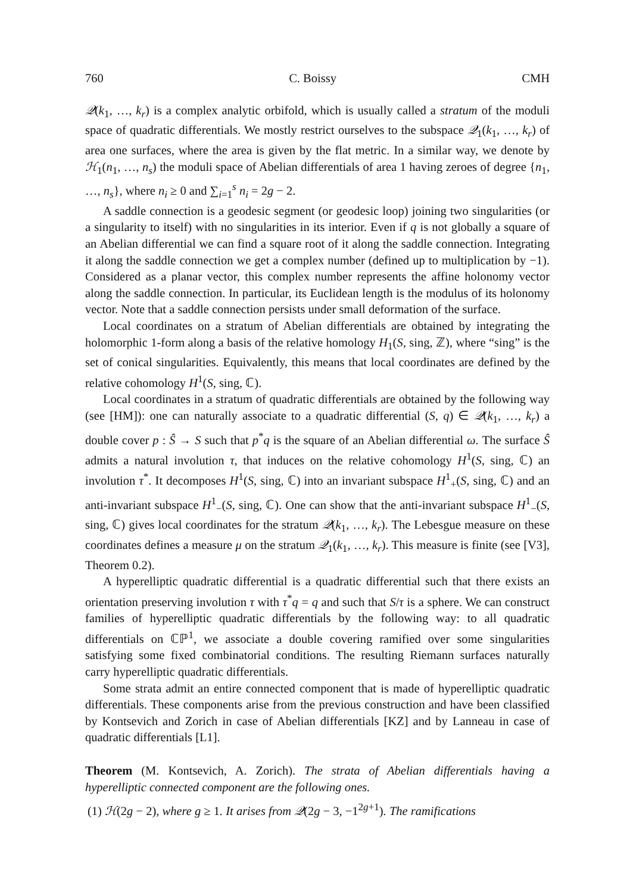760 C. Boissy CMH
𝒬(k<sub>1</sub>, …, k<sub>r</sub>) is a complex analytic orbifold, which is usually called a stratum of the moduli space of quadratic differentials. We mostly restrict ourselves to the subspace 𝒬<sub>1</sub>(k<sub>1</sub>, …, k<sub>r</sub>) of area one surfaces, where the area is given by the flat metric. In a similar way, we denote by ℋ<sub>1</sub>(n<sub>1</sub>, …, n<sub>s</sub>) the moduli space of Abelian differentials of area 1 having zeroes of degree {n<sub>1</sub>, …, n<sub>s</sub>}, where n<sub>i</sub> ≥ 0 and ∑<sub>i=1</sub><sup>s</sup> n<sub>i</sub> = 2g − 2.
A saddle connection is a geodesic segment (or geodesic loop) joining two singularities (or a singularity to itself) with no singularities in its interior. Even if q is not globally a square of an Abelian differential we can find a square root of it along the saddle connection. Integrating it along the saddle connection we get a complex number (defined up to multiplication by −1). Considered as a planar vector, this complex number represents the affine holonomy vector along the saddle connection. In particular, its Euclidean length is the modulus of its holonomy vector. Note that a saddle connection persists under small deformation of the surface.
Local coordinates on a stratum of Abelian differentials are obtained by integrating the holomorphic 1-form along a basis of the relative homology H<sub>1</sub>(S, sing, ℤ), where “sing” is the set of conical singularities. Equivalently, this means that local coordinates are defined by the relative cohomology H<sup>1</sup>(S, sing, ℂ).
Local coordinates in a stratum of quadratic differentials are obtained by the following way (see [HM]): one can naturally associate to a quadratic differential (S, q) ∈ 𝒬(k<sub>1</sub>, …, k<sub>r</sub>) a double cover p : Ŝ → S such that p<sup>*</sup>q is the square of an Abelian differential ω. The surface Ŝ admits a natural involution τ, that induces on the relative cohomology H<sup>1</sup>(S, sing, ℂ) an involution τ<sup>*</sup>. It decomposes H<sup>1</sup>(S, sing, ℂ) into an invariant subspace H<sup>1</sup><sub>+</sub>(S, sing, ℂ) and an anti-invariant subspace H<sup>1</sup><sub>−</sub>(S, sing, ℂ). One can show that the anti-invariant subspace H<sup>1</sup><sub>−</sub>(S, sing, ℂ) gives local coordinates for the stratum 𝒬(k<sub>1</sub>, …, k<sub>r</sub>). The Lebesgue measure on these coordinates defines a measure μ on the stratum 𝒬<sub>1</sub>(k<sub>1</sub>, …, k<sub>r</sub>). This measure is finite (see [V3], Theorem 0.2).
A hyperelliptic quadratic differential is a quadratic differential such that there exists an orientation preserving involution τ with τ<sup>*</sup>q = q and such that S/τ is a sphere. We can construct families of hyperelliptic quadratic differentials by the following way: to all quadratic differentials on ℂℙ<sup>1</sup>, we associate a double covering ramified over some singularities satisfying some fixed combinatorial conditions. The resulting Riemann surfaces naturally carry hyperelliptic quadratic differentials.
Some strata admit an entire connected component that is made of hyperelliptic quadratic differentials. These components arise from the previous construction and have been classified by Kontsevich and Zorich in case of Abelian differentials [KZ] and by Lanneau in case of quadratic differentials [L1].
Theorem (M. Kontsevich, A. Zorich). The strata of Abelian differentials having a hyperelliptic connected component are the following ones.
(1) ℋ(2g − 2), where g ≥ 1. It arises from 𝒬(2g − 3, −1<sup>2g+1</sup>). The ramifications